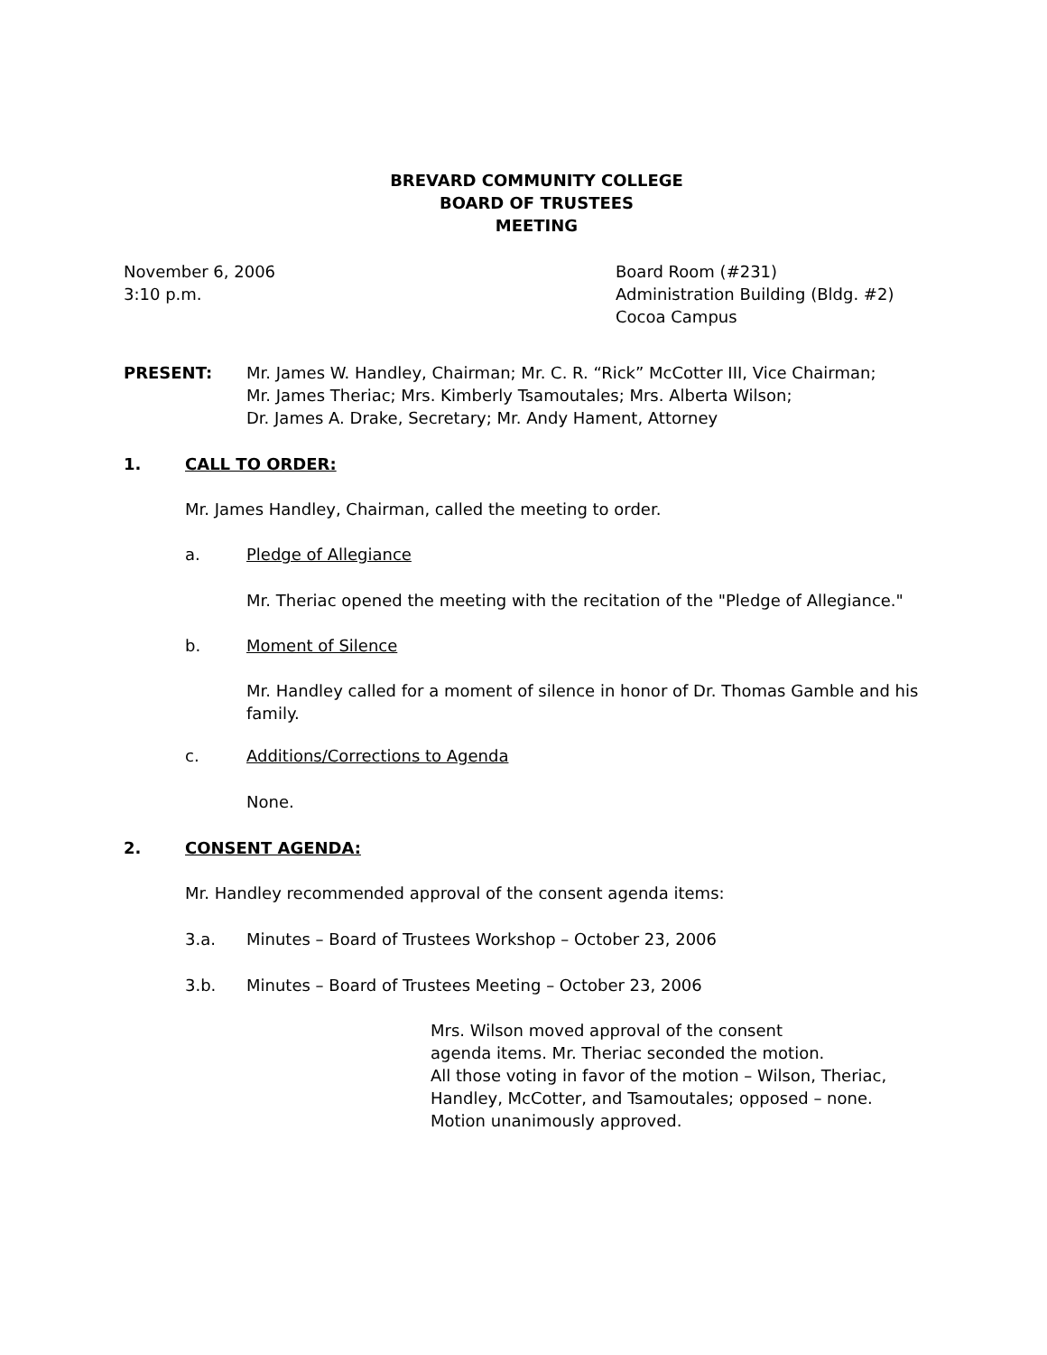BREVARD COMMUNITY COLLEGE
BOARD OF TRUSTEES
MEETING
November 6, 2006
3:10 p.m.
Board Room (#231)
Administration Building (Bldg. #2)
Cocoa Campus
PRESENT: Mr. James W. Handley, Chairman; Mr. C. R. “Rick” McCotter III, Vice Chairman;
Mr. James Theriac; Mrs. Kimberly Tsamoutales; Mrs. Alberta Wilson;
Dr. James A. Drake, Secretary; Mr. Andy Hament, Attorney
1. CALL TO ORDER:
Mr. James Handley, Chairman, called the meeting to order.
a. Pledge of Allegiance
Mr. Theriac opened the meeting with the recitation of the "Pledge of Allegiance."
b. Moment of Silence
Mr. Handley called for a moment of silence in honor of Dr. Thomas Gamble and his family.
c. Additions/Corrections to Agenda
None.
2. CONSENT AGENDA:
Mr. Handley recommended approval of the consent agenda items:
3.a. Minutes – Board of Trustees Workshop – October 23, 2006
3.b. Minutes – Board of Trustees Meeting – October 23, 2006
Mrs. Wilson moved approval of the consent
agenda items. Mr. Theriac seconded the motion.
All those voting in favor of the motion – Wilson, Theriac,
Handley, McCotter, and Tsamoutales; opposed – none.
Motion unanimously approved.